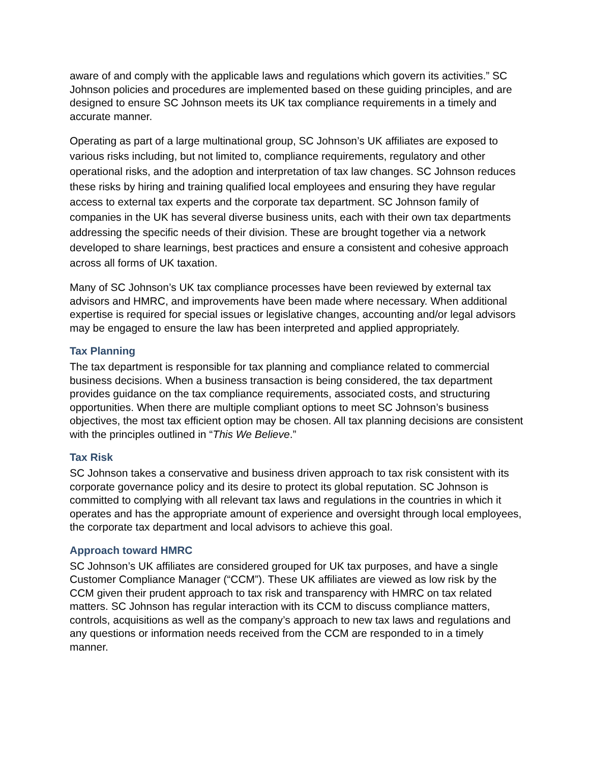aware of and comply with the applicable laws and regulations which govern its activities.” SC Johnson policies and procedures are implemented based on these guiding principles, and are designed to ensure SC Johnson meets its UK tax compliance requirements in a timely and accurate manner.
Operating as part of a large multinational group, SC Johnson’s UK affiliates are exposed to various risks including, but not limited to, compliance requirements, regulatory and other operational risks, and the adoption and interpretation of tax law changes. SC Johnson reduces these risks by hiring and training qualified local employees and ensuring they have regular access to external tax experts and the corporate tax department. SC Johnson family of companies in the UK has several diverse business units, each with their own tax departments addressing the specific needs of their division. These are brought together via a network developed to share learnings, best practices and ensure a consistent and cohesive approach across all forms of UK taxation.
Many of SC Johnson’s UK tax compliance processes have been reviewed by external tax advisors and HMRC, and improvements have been made where necessary. When additional expertise is required for special issues or legislative changes, accounting and/or legal advisors may be engaged to ensure the law has been interpreted and applied appropriately.
Tax Planning
The tax department is responsible for tax planning and compliance related to commercial business decisions. When a business transaction is being considered, the tax department provides guidance on the tax compliance requirements, associated costs, and structuring opportunities. When there are multiple compliant options to meet SC Johnson’s business objectives, the most tax efficient option may be chosen. All tax planning decisions are consistent with the principles outlined in “This We Believe.”
Tax Risk
SC Johnson takes a conservative and business driven approach to tax risk consistent with its corporate governance policy and its desire to protect its global reputation. SC Johnson is committed to complying with all relevant tax laws and regulations in the countries in which it operates and has the appropriate amount of experience and oversight through local employees, the corporate tax department and local advisors to achieve this goal.
Approach toward HMRC
SC Johnson’s UK affiliates are considered grouped for UK tax purposes, and have a single Customer Compliance Manager (“CCM”). These UK affiliates are viewed as low risk by the CCM given their prudent approach to tax risk and transparency with HMRC on tax related matters. SC Johnson has regular interaction with its CCM to discuss compliance matters, controls, acquisitions as well as the company’s approach to new tax laws and regulations and any questions or information needs received from the CCM are responded to in a timely manner.